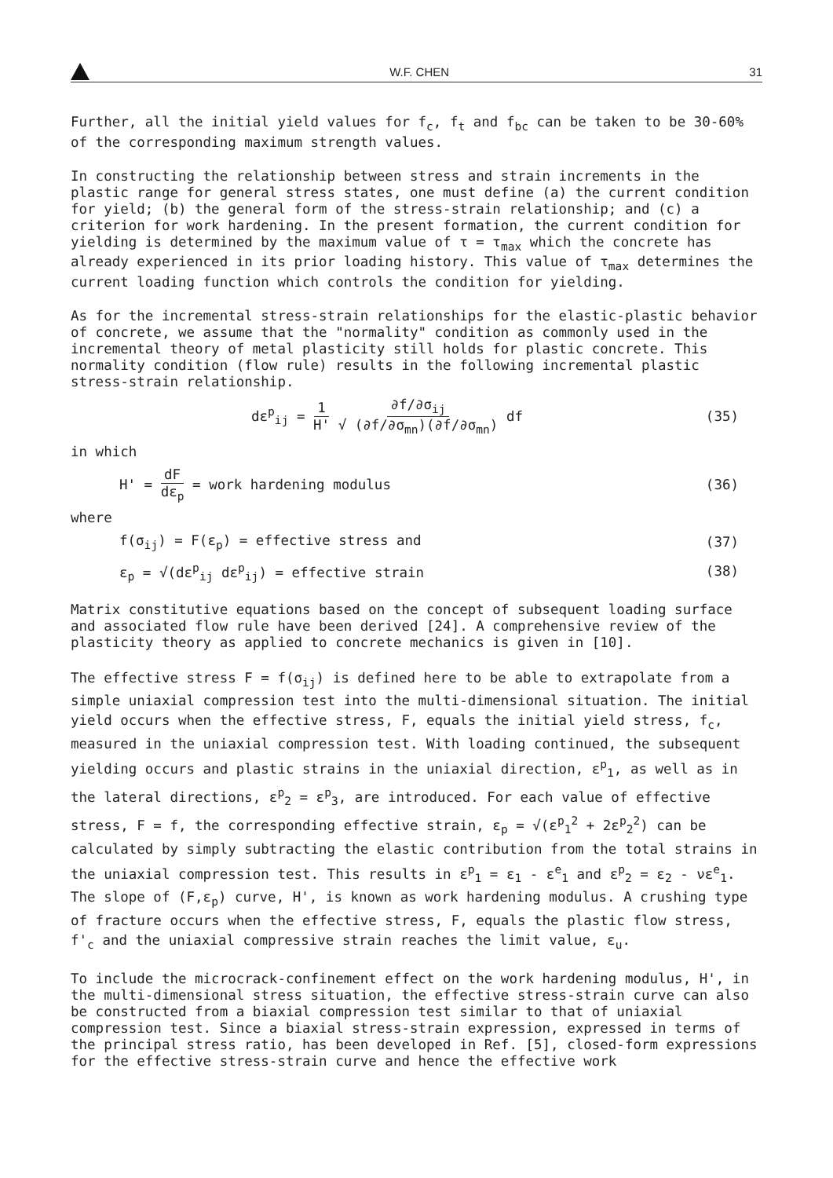W.F. CHEN 31
Further, all the initial yield values for f<sub>c</sub>, f<sub>t</sub> and f<sub>bc</sub> can be taken to be 30-60% of the corresponding maximum strength values.
In constructing the relationship between stress and strain increments in the plastic range for general stress states, one must define (a) the current condition for yield; (b) the general form of the stress-strain relationship; and (c) a criterion for work hardening. In the present formation, the current condition for yielding is determined by the maximum value of τ = τ<sub>max</sub> which the concrete has already experienced in its prior loading history. This value of τ<sub>max</sub> determines the current loading function which controls the condition for yielding.
As for the incremental stress-strain relationships for the elastic-plastic behavior of concrete, we assume that the "normality" condition as commonly used in the incremental theory of metal plasticity still holds for plastic concrete. This normality condition (flow rule) results in the following incremental plastic stress-strain relationship.
dε<sup>p</sup><sub>ij</sub> = 1 H' ∂f/∂σ<sub>ij</sub> √ (∂f/∂σ<sub>mn</sub>)(∂f/∂σ<sub>mn</sub>) df (35)
in which
H' = dF dε<sub>p</sub> = work hardening modulus (36)
where
f(σ<sub>ij</sub>) = F(ε<sub>p</sub>) = effective stress and (37)
ε<sub>p</sub> = √(dε<sup>p</sup><sub>ij</sub> dε<sup>p</sup><sub>ij</sub>) = effective strain (38)
Matrix constitutive equations based on the concept of subsequent loading surface and associated flow rule have been derived [24]. A comprehensive review of the plasticity theory as applied to concrete mechanics is given in [10].
The effective stress F = f(σ<sub>ij</sub>) is defined here to be able to extrapolate from a simple uniaxial compression test into the multi-dimensional situation. The initial yield occurs when the effective stress, F, equals the initial yield stress, f<sub>c</sub>, measured in the uniaxial compression test. With loading continued, the subsequent yielding occurs and plastic strains in the uniaxial direction, ε<sup>p</sup><sub>1</sub>, as well as in the lateral directions, ε<sup>p</sup><sub>2</sub> = ε<sup>p</sup><sub>3</sub>, are introduced. For each value of effective stress, F = f, the corresponding effective strain, ε<sub>p</sub> = √(ε<sup>p</sup><sub>1</sub><sup>2</sup> + 2ε<sup>p</sup><sub>2</sub><sup>2</sup>) can be calculated by simply subtracting the elastic contribution from the total strains in the uniaxial compression test. This results in ε<sup>p</sup><sub>1</sub> = ε<sub>1</sub> - ε<sup>e</sup><sub>1</sub> and ε<sup>p</sup><sub>2</sub> = ε<sub>2</sub> - νε<sup>e</sup><sub>1</sub>. The slope of (F,ε<sub>p</sub>) curve, H', is known as work hardening modulus. A crushing type of fracture occurs when the effective stress, F, equals the plastic flow stress, f'<sub>c</sub> and the uniaxial compressive strain reaches the limit value, ε<sub>u</sub>.
To include the microcrack-confinement effect on the work hardening modulus, H', in the multi-dimensional stress situation, the effective stress-strain curve can also be constructed from a biaxial compression test similar to that of uniaxial compression test. Since a biaxial stress-strain expression, expressed in terms of the principal stress ratio, has been developed in Ref. [5], closed-form expressions for the effective stress-strain curve and hence the effective work